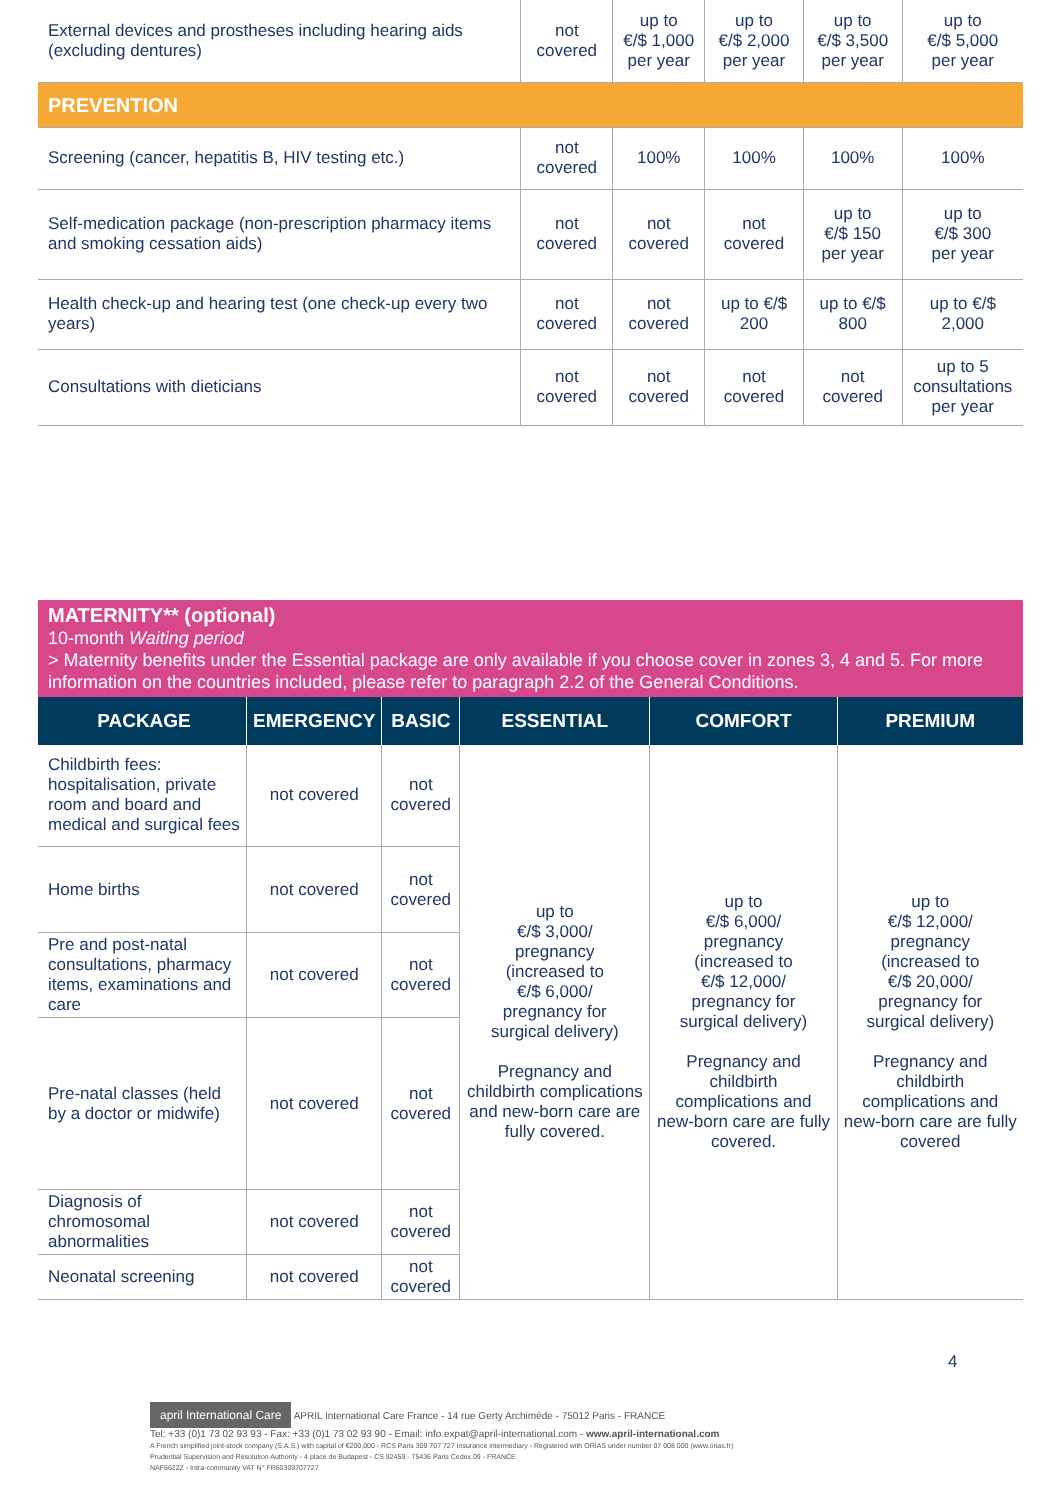| External devices and prostheses including hearing aids (excluding dentures) | not covered | up to €/$ 1,000 per year | up to €/$ 2,000 per year | up to €/$ 3,500 per year | up to €/$ 5,000 per year |
| PREVENTION | | | | | |
| Screening (cancer, hepatitis B, HIV testing etc.) | not covered | 100% | 100% | 100% | 100% |
| Self-medication package (non-prescription pharmacy items and smoking cessation aids) | not covered | not covered | not covered | up to €/$ 150 per year | up to €/$ 300 per year |
| Health check-up and hearing test (one check-up every two years) | not covered | not covered | up to €/$ 200 | up to €/$ 800 | up to €/$ 2,000 |
| Consultations with dieticians | not covered | not covered | not covered | not covered | up to 5 consultations per year |
MATERNITY** (optional)
10-month Waiting period
> Maternity benefits under the Essential package are only available if you choose cover in zones 3, 4 and 5. For more information on the countries included, please refer to paragraph 2.2 of the General Conditions.
| PACKAGE | EMERGENCY | BASIC | ESSENTIAL | COMFORT | PREMIUM |
| --- | --- | --- | --- | --- | --- |
| Childbirth fees: hospitalisation, private room and board and medical and surgical fees | not covered | not covered | up to €/$ 3,000/ pregnancy (increased to €/$ 6,000/ pregnancy for surgical delivery) Pregnancy and childbirth complications and new-born care are fully covered. | up to €/$ 6,000/ pregnancy (increased to €/$ 12,000/ pregnancy for surgical delivery) Pregnancy and childbirth complications and new-born care are fully covered. | up to €/$ 12,000/ pregnancy (increased to €/$ 20,000/ pregnancy for surgical delivery) Pregnancy and childbirth complications and new-born care are fully covered |
| Home births | not covered | not covered | | | |
| Pre and post-natal consultations, pharmacy items, examinations and care | not covered | not covered | | | |
| Pre-natal classes (held by a doctor or midwife) | not covered | not covered | | | |
| Diagnosis of chromosomal abnormalities | not covered | not covered | | | |
| Neonatal screening | not covered | not covered | | | |
4
april International Care APRIL International Care France - 14 rue Gerty Archimède - 75012 Paris - FRANCE
Tel: +33 (0)1 73 02 93 93 - Fax: +33 (0)1 73 02 93 90 - Email: info.expat@april-international.com - www.april-international.com
A French simplified joint-stock company (S.A.S.) with capital of €200,000 - RCS Paris 309 707 727 Insurance intermediary - Registered with ORIAS under number 07 008 000 (www.orias.fr)
Prudential Supervision and Resolution Authority - 4 place de Budapest - CS 92459 - 75436 Paris Cedex 09 - FRANCE
NAF6622Z - Intra-community VAT N° FR60309707727